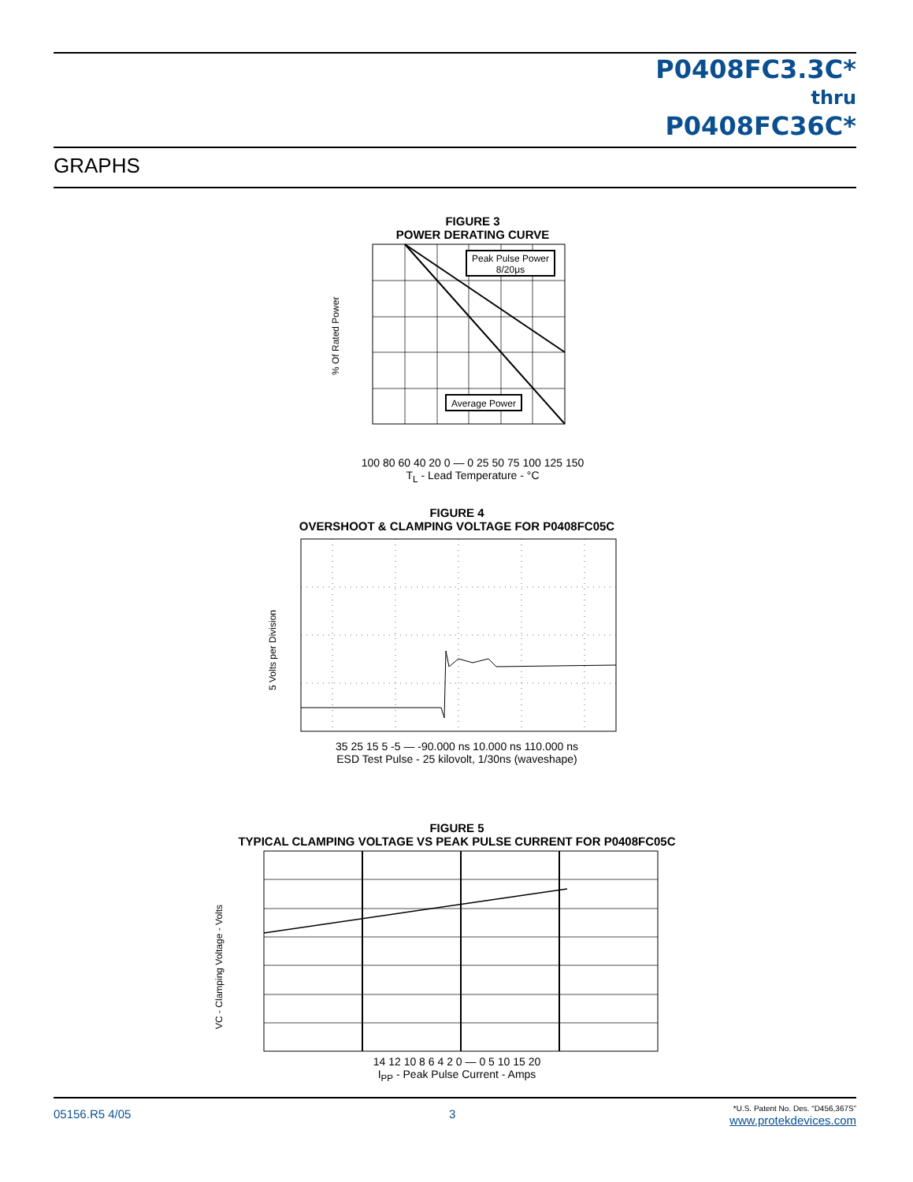P0408FC3.3C*
thru
P0408FC36C*
GRAPHS
FIGURE 3
POWER DERATING CURVE
Peak Pulse Power
8/20μs
Average Power
% Of Rated Power
100 80 60 40 20 0 — 0 25 50 75 100 125 150
T<sub>L</sub> - Lead Temperature - °C
FIGURE 4
OVERSHOOT & CLAMPING VOLTAGE FOR P0408FC05C
5 Volts per Division
35 25 15 5 -5 — -90.000 ns 10.000 ns 110.000 ns
ESD Test Pulse - 25 kilovolt, 1/30ns (waveshape)
FIGURE 5
TYPICAL CLAMPING VOLTAGE VS PEAK PULSE CURRENT FOR P0408FC05C
VC - Clamping Voltage - Volts
14 12 10 8 6 4 2 0 — 0 5 10 15 20
I<sub>PP</sub> - Peak Pulse Current - Amps
05156.R5 4/05 3
*U.S. Patent No. Des. “D456,367S”
www.protekdevices.com